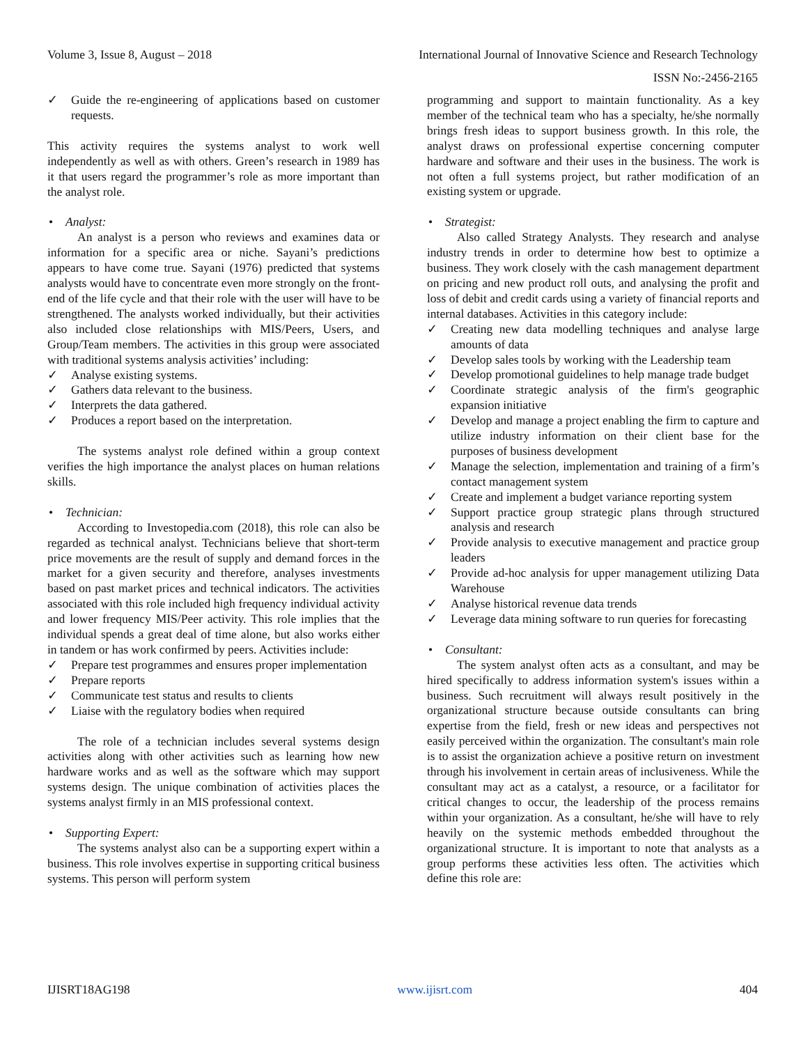Volume 3, Issue 8, August – 2018 International Journal of Innovative Science and Research Technology
ISSN No:-2456-2165
✓ Guide the re-engineering of applications based on customer requests.
This activity requires the systems analyst to work well independently as well as with others. Green’s research in 1989 has it that users regard the programmer’s role as more important than the analyst role.
• Analyst:
An analyst is a person who reviews and examines data or information for a specific area or niche. Sayani’s predictions appears to have come true. Sayani (1976) predicted that systems analysts would have to concentrate even more strongly on the front-end of the life cycle and that their role with the user will have to be strengthened. The analysts worked individually, but their activities also included close relationships with MIS/Peers, Users, and Group/Team members. The activities in this group were associated with traditional systems analysis activities’ including:
✓ Analyse existing systems.
✓ Gathers data relevant to the business.
✓ Interprets the data gathered.
✓ Produces a report based on the interpretation.
The systems analyst role defined within a group context verifies the high importance the analyst places on human relations skills.
• Technician:
According to Investopedia.com (2018), this role can also be regarded as technical analyst. Technicians believe that short-term price movements are the result of supply and demand forces in the market for a given security and therefore, analyses investments based on past market prices and technical indicators. The activities associated with this role included high frequency individual activity and lower frequency MIS/Peer activity. This role implies that the individual spends a great deal of time alone, but also works either in tandem or has work confirmed by peers. Activities include:
✓ Prepare test programmes and ensures proper implementation
✓ Prepare reports
✓ Communicate test status and results to clients
✓ Liaise with the regulatory bodies when required
The role of a technician includes several systems design activities along with other activities such as learning how new hardware works and as well as the software which may support systems design. The unique combination of activities places the systems analyst firmly in an MIS professional context.
• Supporting Expert:
The systems analyst also can be a supporting expert within a business. This role involves expertise in supporting critical business systems. This person will perform system
programming and support to maintain functionality. As a key member of the technical team who has a specialty, he/she normally brings fresh ideas to support business growth. In this role, the analyst draws on professional expertise concerning computer hardware and software and their uses in the business. The work is not often a full systems project, but rather modification of an existing system or upgrade.
• Strategist:
Also called Strategy Analysts. They research and analyse industry trends in order to determine how best to optimize a business. They work closely with the cash management department on pricing and new product roll outs, and analysing the profit and loss of debit and credit cards using a variety of financial reports and internal databases. Activities in this category include:
✓ Creating new data modelling techniques and analyse large amounts of data
✓ Develop sales tools by working with the Leadership team
✓ Develop promotional guidelines to help manage trade budget
✓ Coordinate strategic analysis of the firm's geographic expansion initiative
✓ Develop and manage a project enabling the firm to capture and utilize industry information on their client base for the purposes of business development
✓ Manage the selection, implementation and training of a firm’s contact management system
✓ Create and implement a budget variance reporting system
✓ Support practice group strategic plans through structured analysis and research
✓ Provide analysis to executive management and practice group leaders
✓ Provide ad-hoc analysis for upper management utilizing Data Warehouse
✓ Analyse historical revenue data trends
✓ Leverage data mining software to run queries for forecasting
• Consultant:
The system analyst often acts as a consultant, and may be hired specifically to address information system's issues within a business. Such recruitment will always result positively in the organizational structure because outside consultants can bring expertise from the field, fresh or new ideas and perspectives not easily perceived within the organization. The consultant's main role is to assist the organization achieve a positive return on investment through his involvement in certain areas of inclusiveness. While the consultant may act as a catalyst, a resource, or a facilitator for critical changes to occur, the leadership of the process remains within your organization. As a consultant, he/she will have to rely heavily on the systemic methods embedded throughout the organizational structure. It is important to note that analysts as a group performs these activities less often. The activities which define this role are:
IJISRT18AG198 www.ijisrt.com 404